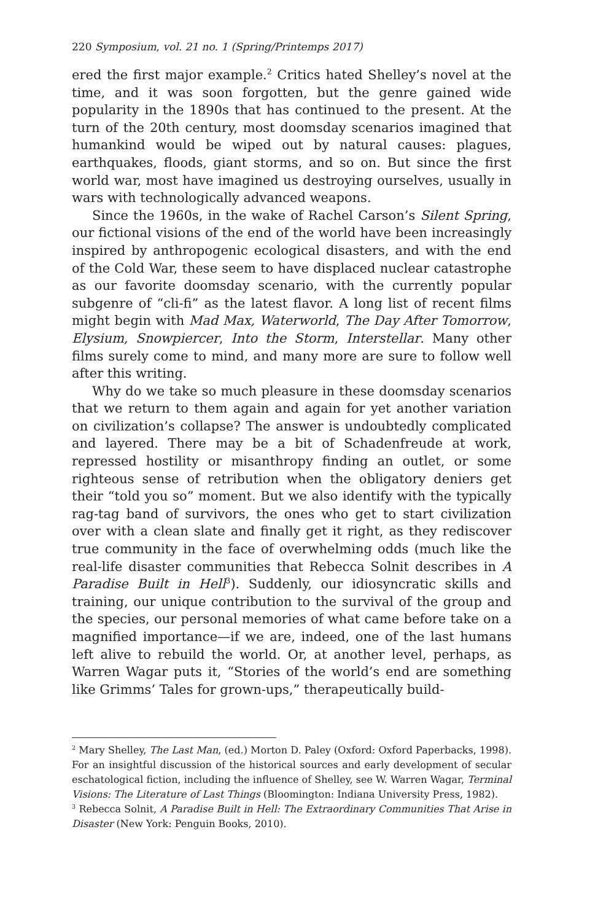220 Symposium, vol. 21 no. 1 (Spring/Printemps 2017)
ered the first major example.<sup>2</sup> Critics hated Shelley’s novel at the time, and it was soon forgotten, but the genre gained wide popularity in the 1890s that has continued to the present. At the turn of the 20th century, most doomsday scenarios imagined that humankind would be wiped out by natural causes: plagues, earthquakes, floods, giant storms, and so on. But since the first world war, most have imagined us destroying ourselves, usually in wars with technologically advanced weapons.
Since the 1960s, in the wake of Rachel Carson’s Silent Spring, our fictional visions of the end of the world have been increasingly inspired by anthropogenic ecological disasters, and with the end of the Cold War, these seem to have displaced nuclear catastrophe as our favorite doomsday scenario, with the currently popular subgenre of “cli-fi” as the latest flavor. A long list of recent films might begin with Mad Max, Waterworld, The Day After Tomorrow, Elysium, Snowpiercer, Into the Storm, Interstellar. Many other films surely come to mind, and many more are sure to follow well after this writing.
Why do we take so much pleasure in these doomsday scenarios that we return to them again and again for yet another variation on civilization’s collapse? The answer is undoubtedly complicated and layered. There may be a bit of Schadenfreude at work, repressed hostility or misanthropy finding an outlet, or some righteous sense of retribution when the obligatory deniers get their “told you so” moment. But we also identify with the typically rag-tag band of survivors, the ones who get to start civilization over with a clean slate and finally get it right, as they rediscover true community in the face of overwhelming odds (much like the real-life disaster communities that Rebecca Solnit describes in A Paradise Built in Hell<sup>3</sup>). Suddenly, our idiosyncratic skills and training, our unique contribution to the survival of the group and the species, our personal memories of what came before take on a magnified importance—if we are, indeed, one of the last humans left alive to rebuild the world. Or, at another level, perhaps, as Warren Wagar puts it, “Stories of the world’s end are something like Grimms’ Tales for grown-ups,” therapeutically build-
<sup>2</sup> Mary Shelley, The Last Man, (ed.) Morton D. Paley (Oxford: Oxford Paperbacks, 1998). For an insightful discussion of the historical sources and early development of secular eschatological fiction, including the influence of Shelley, see W. Warren Wagar, Terminal Visions: The Literature of Last Things (Bloomington: Indiana University Press, 1982).
<sup>3</sup> Rebecca Solnit, A Paradise Built in Hell: The Extraordinary Communities That Arise in Disaster (New York: Penguin Books, 2010).